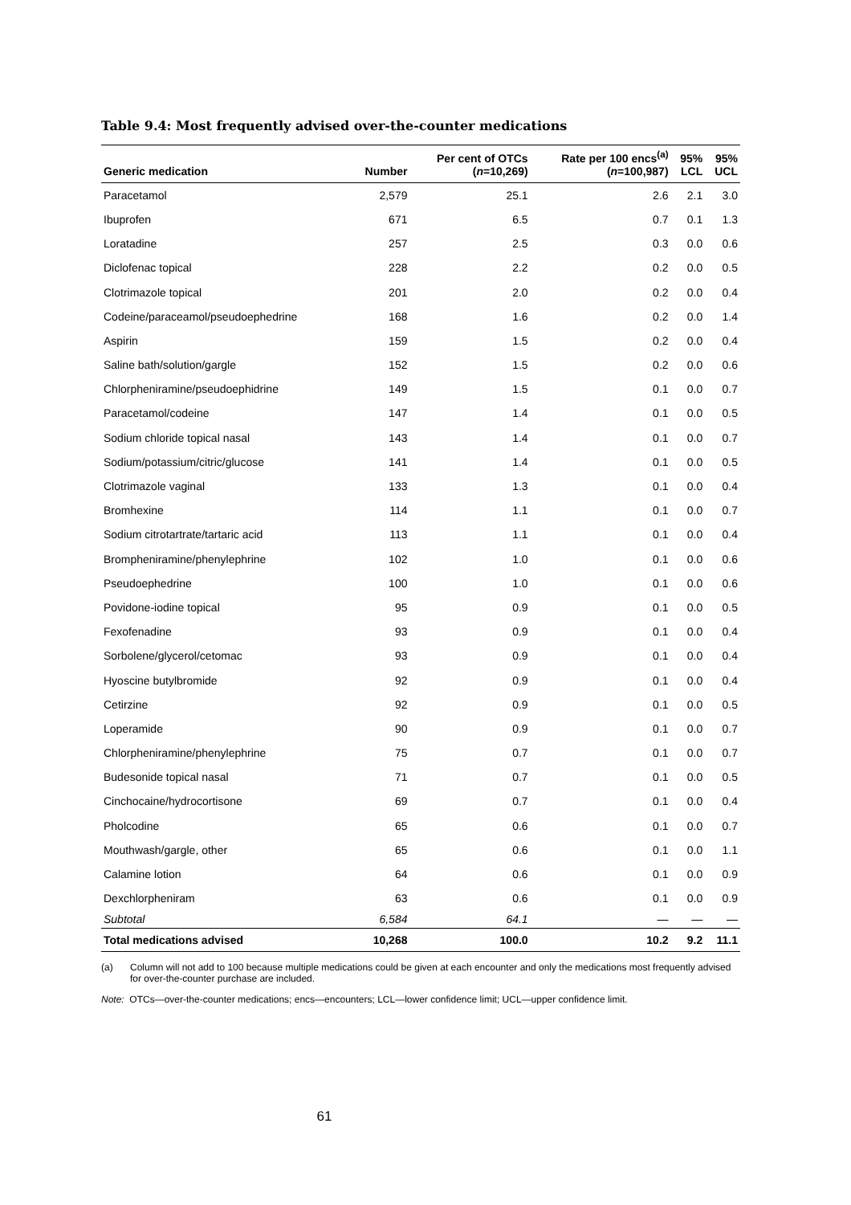Table 9.4: Most frequently advised over-the-counter medications
| Generic medication | Number | Per cent of OTCs ( n =10,269) | Rate per 100 encs<sup>(a)</sup> ( n =100,987) | 95% LCL | 95% UCL |
| --- | --- | --- | --- | --- | --- |
| Paracetamol | 2,579 | 25.1 | 2.6 | 2.1 | 3.0 |
| Ibuprofen | 671 | 6.5 | 0.7 | 0.1 | 1.3 |
| Loratadine | 257 | 2.5 | 0.3 | 0.0 | 0.6 |
| Diclofenac topical | 228 | 2.2 | 0.2 | 0.0 | 0.5 |
| Clotrimazole topical | 201 | 2.0 | 0.2 | 0.0 | 0.4 |
| Codeine/paraceamol/pseudoephedrine | 168 | 1.6 | 0.2 | 0.0 | 1.4 |
| Aspirin | 159 | 1.5 | 0.2 | 0.0 | 0.4 |
| Saline bath/solution/gargle | 152 | 1.5 | 0.2 | 0.0 | 0.6 |
| Chlorpheniramine/pseudoephidrine | 149 | 1.5 | 0.1 | 0.0 | 0.7 |
| Paracetamol/codeine | 147 | 1.4 | 0.1 | 0.0 | 0.5 |
| Sodium chloride topical nasal | 143 | 1.4 | 0.1 | 0.0 | 0.7 |
| Sodium/potassium/citric/glucose | 141 | 1.4 | 0.1 | 0.0 | 0.5 |
| Clotrimazole vaginal | 133 | 1.3 | 0.1 | 0.0 | 0.4 |
| Bromhexine | 114 | 1.1 | 0.1 | 0.0 | 0.7 |
| Sodium citrotartrate/tartaric acid | 113 | 1.1 | 0.1 | 0.0 | 0.4 |
| Brompheniramine/phenylephrine | 102 | 1.0 | 0.1 | 0.0 | 0.6 |
| Pseudoephedrine | 100 | 1.0 | 0.1 | 0.0 | 0.6 |
| Povidone-iodine topical | 95 | 0.9 | 0.1 | 0.0 | 0.5 |
| Fexofenadine | 93 | 0.9 | 0.1 | 0.0 | 0.4 |
| Sorbolene/glycerol/cetomac | 93 | 0.9 | 0.1 | 0.0 | 0.4 |
| Hyoscine butylbromide | 92 | 0.9 | 0.1 | 0.0 | 0.4 |
| Cetirzine | 92 | 0.9 | 0.1 | 0.0 | 0.5 |
| Loperamide | 90 | 0.9 | 0.1 | 0.0 | 0.7 |
| Chlorpheniramine/phenylephrine | 75 | 0.7 | 0.1 | 0.0 | 0.7 |
| Budesonide topical nasal | 71 | 0.7 | 0.1 | 0.0 | 0.5 |
| Cinchocaine/hydrocortisone | 69 | 0.7 | 0.1 | 0.0 | 0.4 |
| Pholcodine | 65 | 0.6 | 0.1 | 0.0 | 0.7 |
| Mouthwash/gargle, other | 65 | 0.6 | 0.1 | 0.0 | 1.1 |
| Calamine lotion | 64 | 0.6 | 0.1 | 0.0 | 0.9 |
| Dexchlorpheniram | 63 | 0.6 | 0.1 | 0.0 | 0.9 |
| Subtotal | 6,584 | 64.1 | — | — | — |
| Total medications advised | 10,268 | 100.0 | 10.2 | 9.2 | 11.1 |
(a) Column will not add to 100 because multiple medications could be given at each encounter and only the medications most frequently advised for over-the-counter purchase are included.
Note: OTCs—over-the-counter medications; encs—encounters; LCL—lower confidence limit; UCL—upper confidence limit.
61